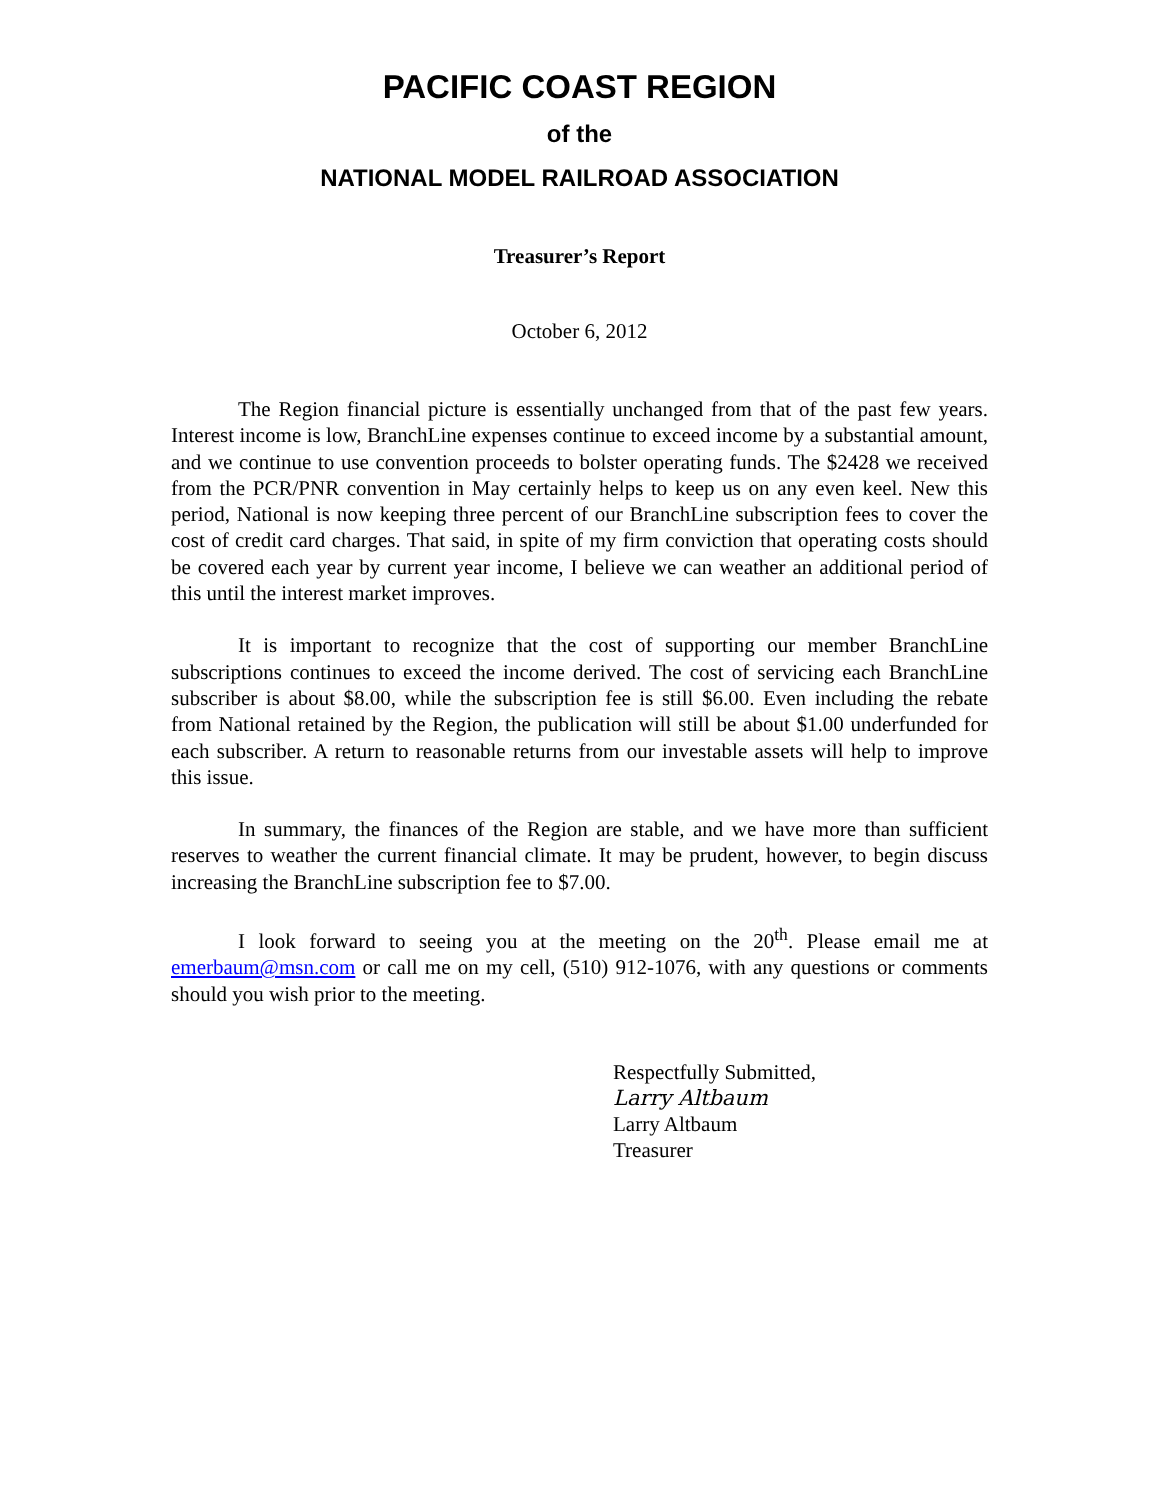PACIFIC COAST REGION
of the
NATIONAL MODEL RAILROAD ASSOCIATION
Treasurer’s Report
October 6, 2012
The Region financial picture is essentially unchanged from that of the past few years. Interest income is low, BranchLine expenses continue to exceed income by a substantial amount, and we continue to use convention proceeds to bolster operating funds. The $2428 we received from the PCR/PNR convention in May certainly helps to keep us on any even keel. New this period, National is now keeping three percent of our BranchLine subscription fees to cover the cost of credit card charges. That said, in spite of my firm conviction that operating costs should be covered each year by current year income, I believe we can weather an additional period of this until the interest market improves.
It is important to recognize that the cost of supporting our member BranchLine subscriptions continues to exceed the income derived. The cost of servicing each BranchLine subscriber is about $8.00, while the subscription fee is still $6.00. Even including the rebate from National retained by the Region, the publication will still be about $1.00 underfunded for each subscriber. A return to reasonable returns from our investable assets will help to improve this issue.
In summary, the finances of the Region are stable, and we have more than sufficient reserves to weather the current financial climate. It may be prudent, however, to begin discuss increasing the BranchLine subscription fee to $7.00.
I look forward to seeing you at the meeting on the 20<sup>th</sup>. Please email me at emerbaum@msn.com or call me on my cell, (510) 912-1076, with any questions or comments should you wish prior to the meeting.
Respectfully Submitted,
Larry Altbaum
Larry Altbaum
Treasurer